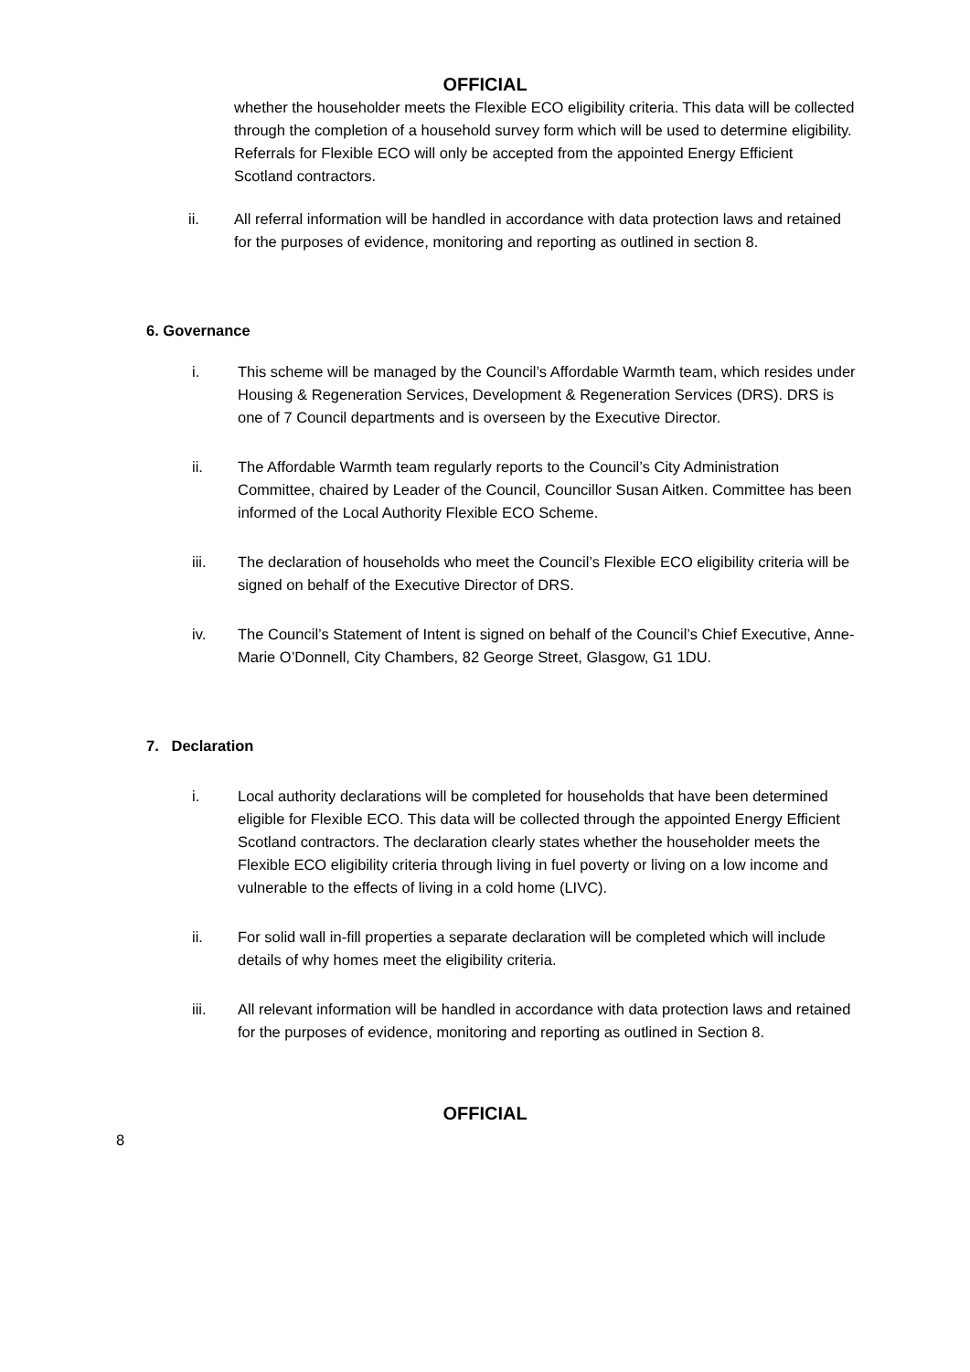OFFICIAL
whether the householder meets the Flexible ECO eligibility criteria. This data will be collected through the completion of a household survey form which will be used to determine eligibility. Referrals for Flexible ECO will only be accepted from the appointed Energy Efficient Scotland contractors.
ii. All referral information will be handled in accordance with data protection laws and retained for the purposes of evidence, monitoring and reporting as outlined in section 8.
6. Governance
i. This scheme will be managed by the Council’s Affordable Warmth team, which resides under Housing & Regeneration Services, Development & Regeneration Services (DRS). DRS is one of 7 Council departments and is overseen by the Executive Director.
ii. The Affordable Warmth team regularly reports to the Council’s City Administration Committee, chaired by Leader of the Council, Councillor Susan Aitken. Committee has been informed of the Local Authority Flexible ECO Scheme.
iii. The declaration of households who meet the Council’s Flexible ECO eligibility criteria will be signed on behalf of the Executive Director of DRS.
iv. The Council’s Statement of Intent is signed on behalf of the Council’s Chief Executive, Anne-Marie O’Donnell, City Chambers, 82 George Street, Glasgow, G1 1DU.
7. Declaration
i. Local authority declarations will be completed for households that have been determined eligible for Flexible ECO. This data will be collected through the appointed Energy Efficient Scotland contractors. The declaration clearly states whether the householder meets the Flexible ECO eligibility criteria through living in fuel poverty or living on a low income and vulnerable to the effects of living in a cold home (LIVC).
ii. For solid wall in-fill properties a separate declaration will be completed which will include details of why homes meet the eligibility criteria.
iii. All relevant information will be handled in accordance with data protection laws and retained for the purposes of evidence, monitoring and reporting as outlined in Section 8.
OFFICIAL
8